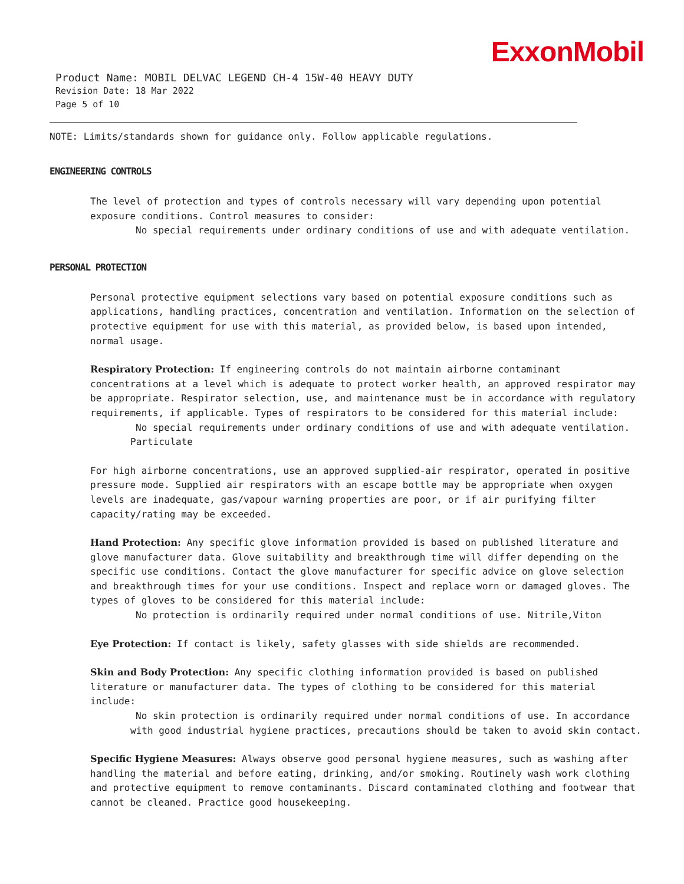ExxonMobil
Product Name: MOBIL DELVAC LEGEND CH-4 15W-40 HEAVY DUTY
Revision Date: 18 Mar 2022
Page 5 of 10
NOTE: Limits/standards shown for guidance only. Follow applicable regulations.
ENGINEERING CONTROLS
The level of protection and types of controls necessary will vary depending upon potential exposure conditions. Control measures to consider:
No special requirements under ordinary conditions of use and with adequate ventilation.
PERSONAL PROTECTION
Personal protective equipment selections vary based on potential exposure conditions such as applications, handling practices, concentration and ventilation. Information on the selection of protective equipment for use with this material, as provided below, is based upon intended, normal usage.
Respiratory Protection: If engineering controls do not maintain airborne contaminant concentrations at a level which is adequate to protect worker health, an approved respirator may be appropriate. Respirator selection, use, and maintenance must be in accordance with regulatory requirements, if applicable. Types of respirators to be considered for this material include:
No special requirements under ordinary conditions of use and with adequate ventilation.
Particulate
For high airborne concentrations, use an approved supplied-air respirator, operated in positive pressure mode. Supplied air respirators with an escape bottle may be appropriate when oxygen levels are inadequate, gas/vapour warning properties are poor, or if air purifying filter capacity/rating may be exceeded.
Hand Protection: Any specific glove information provided is based on published literature and glove manufacturer data. Glove suitability and breakthrough time will differ depending on the specific use conditions. Contact the glove manufacturer for specific advice on glove selection and breakthrough times for your use conditions. Inspect and replace worn or damaged gloves. The types of gloves to be considered for this material include:
No protection is ordinarily required under normal conditions of use. Nitrile,Viton
Eye Protection: If contact is likely, safety glasses with side shields are recommended.
Skin and Body Protection: Any specific clothing information provided is based on published literature or manufacturer data. The types of clothing to be considered for this material include:
No skin protection is ordinarily required under normal conditions of use. In accordance
with good industrial hygiene practices, precautions should be taken to avoid skin contact.
Specific Hygiene Measures: Always observe good personal hygiene measures, such as washing after handling the material and before eating, drinking, and/or smoking. Routinely wash work clothing and protective equipment to remove contaminants. Discard contaminated clothing and footwear that cannot be cleaned. Practice good housekeeping.